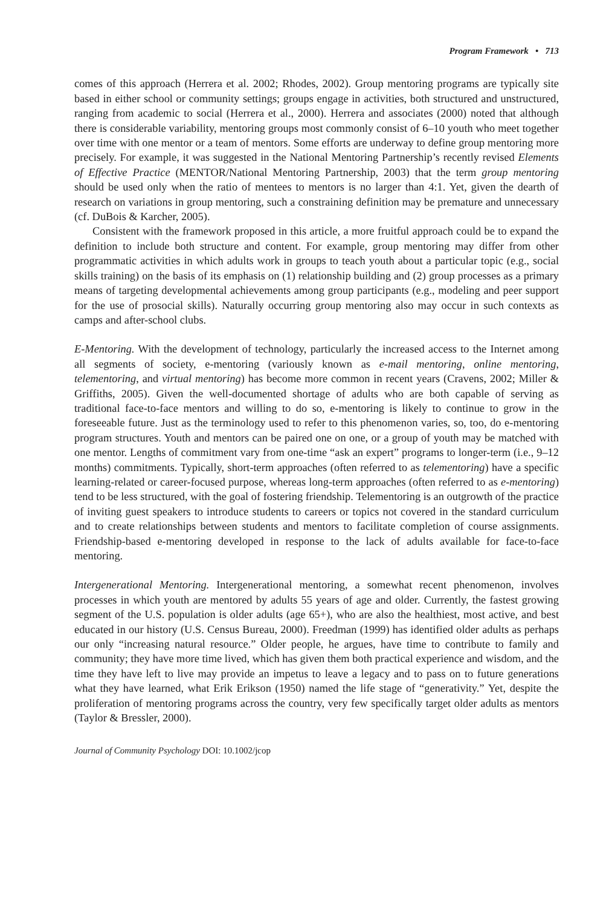Program Framework • 713
comes of this approach (Herrera et al. 2002; Rhodes, 2002). Group mentoring programs are typically site based in either school or community settings; groups engage in activities, both structured and unstructured, ranging from academic to social (Herrera et al., 2000). Herrera and associates (2000) noted that although there is considerable variability, mentoring groups most commonly consist of 6–10 youth who meet together over time with one mentor or a team of mentors. Some efforts are underway to define group mentoring more precisely. For example, it was suggested in the National Mentoring Partnership’s recently revised Elements of Effective Practice (MENTOR/National Mentoring Partnership, 2003) that the term group mentoring should be used only when the ratio of mentees to mentors is no larger than 4:1. Yet, given the dearth of research on variations in group mentoring, such a constraining definition may be premature and unnecessary (cf. DuBois & Karcher, 2005).
Consistent with the framework proposed in this article, a more fruitful approach could be to expand the definition to include both structure and content. For example, group mentoring may differ from other programmatic activities in which adults work in groups to teach youth about a particular topic (e.g., social skills training) on the basis of its emphasis on (1) relationship building and (2) group processes as a primary means of targeting developmental achievements among group participants (e.g., modeling and peer support for the use of prosocial skills). Naturally occurring group mentoring also may occur in such contexts as camps and after-school clubs.
E-Mentoring. With the development of technology, particularly the increased access to the Internet among all segments of society, e-mentoring (variously known as e-mail mentoring, online mentoring, telementoring, and virtual mentoring) has become more common in recent years (Cravens, 2002; Miller & Griffiths, 2005). Given the well-documented shortage of adults who are both capable of serving as traditional face-to-face mentors and willing to do so, e-mentoring is likely to continue to grow in the foreseeable future. Just as the terminology used to refer to this phenomenon varies, so, too, do e-mentoring program structures. Youth and mentors can be paired one on one, or a group of youth may be matched with one mentor. Lengths of commitment vary from one-time “ask an expert” programs to longer-term (i.e., 9–12 months) commitments. Typically, short-term approaches (often referred to as telementoring) have a specific learning-related or career-focused purpose, whereas long-term approaches (often referred to as e-mentoring) tend to be less structured, with the goal of fostering friendship. Telementoring is an outgrowth of the practice of inviting guest speakers to introduce students to careers or topics not covered in the standard curriculum and to create relationships between students and mentors to facilitate completion of course assignments. Friendship-based e-mentoring developed in response to the lack of adults available for face-to-face mentoring.
Intergenerational Mentoring. Intergenerational mentoring, a somewhat recent phenomenon, involves processes in which youth are mentored by adults 55 years of age and older. Currently, the fastest growing segment of the U.S. population is older adults (age 65+), who are also the healthiest, most active, and best educated in our history (U.S. Census Bureau, 2000). Freedman (1999) has identified older adults as perhaps our only “increasing natural resource.” Older people, he argues, have time to contribute to family and community; they have more time lived, which has given them both practical experience and wisdom, and the time they have left to live may provide an impetus to leave a legacy and to pass on to future generations what they have learned, what Erik Erikson (1950) named the life stage of “generativity.” Yet, despite the proliferation of mentoring programs across the country, very few specifically target older adults as mentors (Taylor & Bressler, 2000).
Journal of Community Psychology DOI: 10.1002/jcop